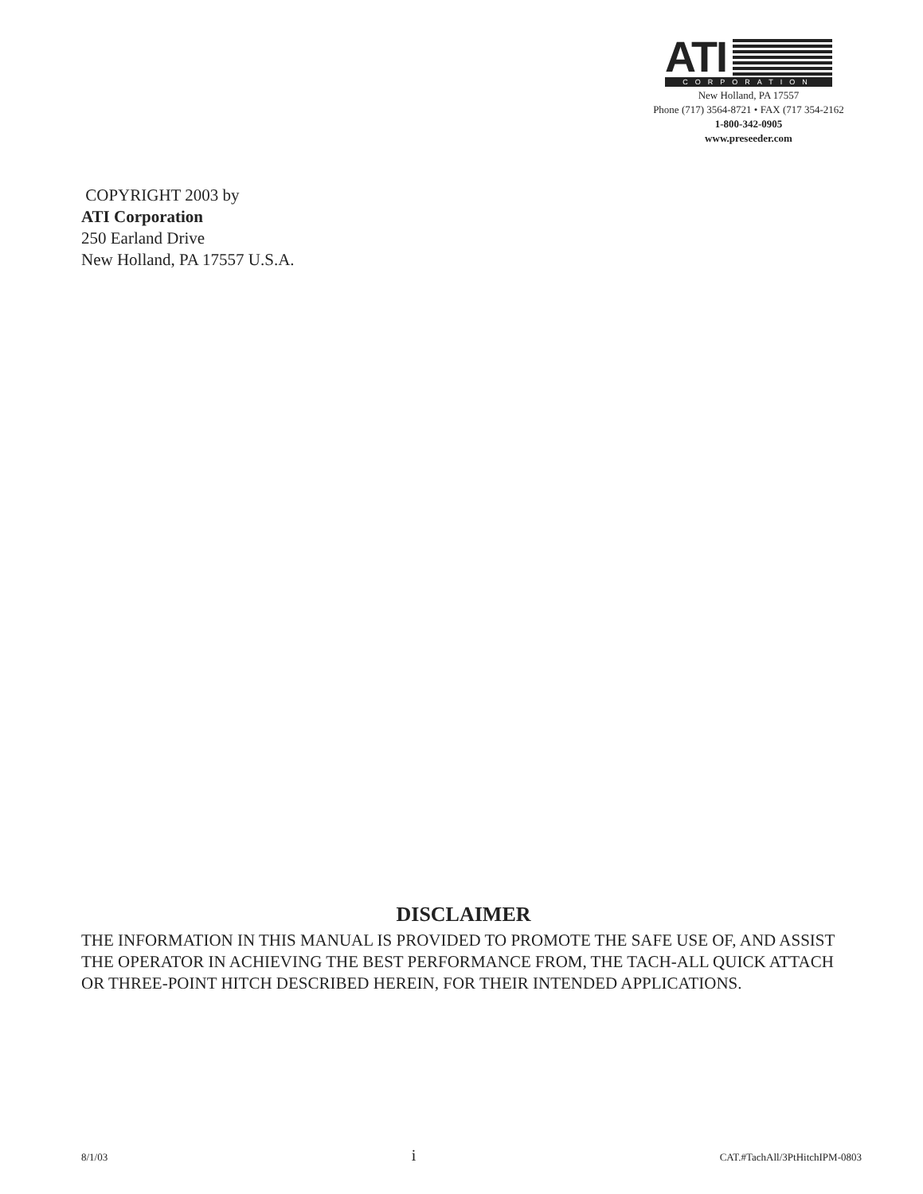ATI
CORPORATION
New Holland, PA 17557
Phone (717) 3564-8721 • FAX (717 354-2162
1-800-342-0905
www.preseeder.com
COPYRIGHT 2003 by
ATI Corporation
250 Earland Drive
New Holland, PA 17557 U.S.A.
DISCLAIMER
THE INFORMATION IN THIS MANUAL IS PROVIDED TO PROMOTE THE SAFE USE OF, AND ASSIST THE OPERATOR IN ACHIEVING THE BEST PERFORMANCE FROM, THE TACH-ALL QUICK ATTACH OR THREE-POINT HITCH DESCRIBED HEREIN, FOR THEIR INTENDED APPLICATIONS.
8/1/03 i CAT.#TachAll/3PtHitchIPM-0803